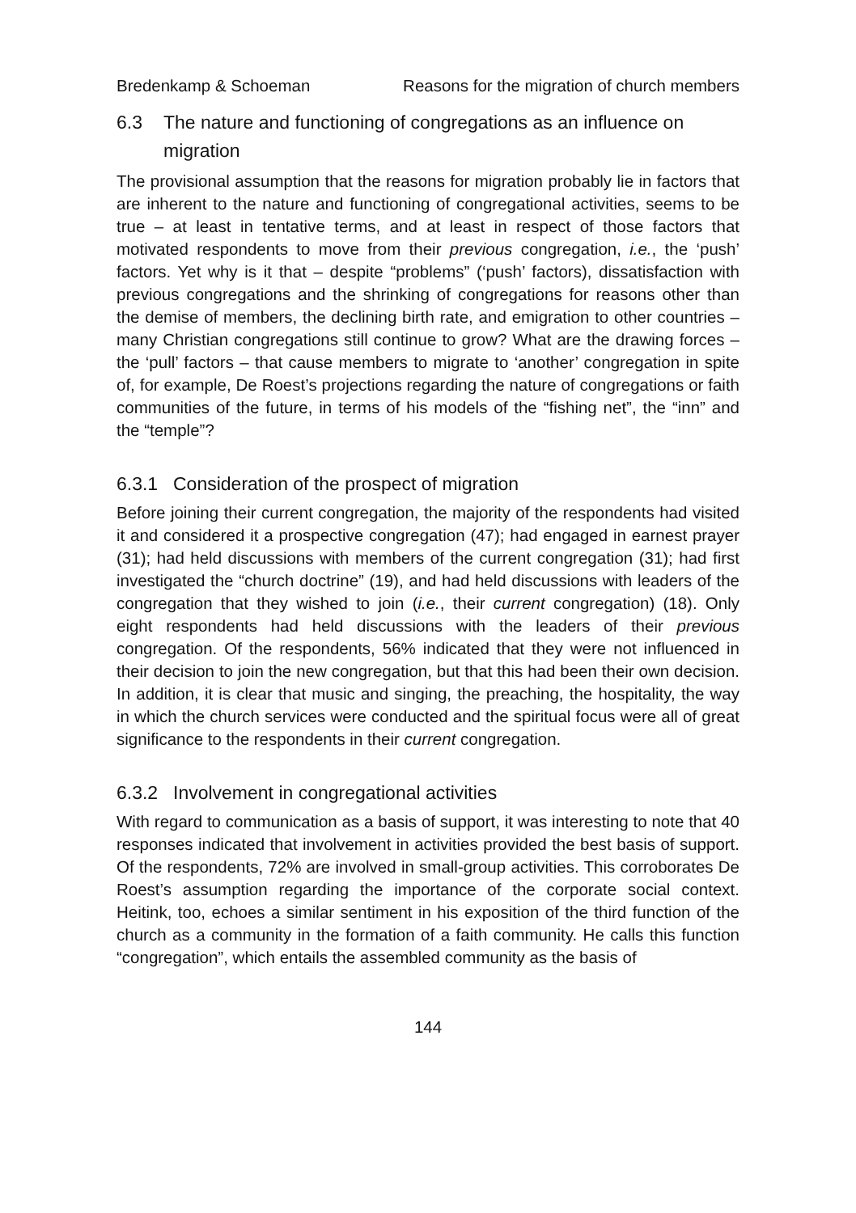Bredenkamp & Schoeman Reasons for the migration of church members
6.3 The nature and functioning of congregations as an influence on migration
The provisional assumption that the reasons for migration probably lie in factors that are inherent to the nature and functioning of congregational activities, seems to be true – at least in tentative terms, and at least in respect of those factors that motivated respondents to move from their previous congregation, i.e., the ‘push’ factors. Yet why is it that – despite “problems” (‘push’ factors), dissatisfaction with previous congregations and the shrinking of congregations for reasons other than the demise of members, the declining birth rate, and emigration to other countries – many Christian congregations still continue to grow? What are the drawing forces – the ‘pull’ factors – that cause members to migrate to ‘another’ congregation in spite of, for example, De Roest’s projections regarding the nature of congregations or faith communities of the future, in terms of his models of the “fishing net”, the “inn” and the “temple”?
6.3.1 Consideration of the prospect of migration
Before joining their current congregation, the majority of the respondents had visited it and considered it a prospective congregation (47); had engaged in earnest prayer (31); had held discussions with members of the current congregation (31); had first investigated the “church doctrine” (19), and had held discussions with leaders of the congregation that they wished to join (i.e., their current congregation) (18). Only eight respondents had held discussions with the leaders of their previous congregation. Of the respondents, 56% indicated that they were not influenced in their decision to join the new congregation, but that this had been their own decision. In addition, it is clear that music and singing, the preaching, the hospitality, the way in which the church services were conducted and the spiritual focus were all of great significance to the respondents in their current congregation.
6.3.2 Involvement in congregational activities
With regard to communication as a basis of support, it was interesting to note that 40 responses indicated that involvement in activities provided the best basis of support. Of the respondents, 72% are involved in small-group activities. This corroborates De Roest’s assumption regarding the importance of the corporate social context. Heitink, too, echoes a similar sentiment in his exposition of the third function of the church as a community in the formation of a faith community. He calls this function “congregation”, which entails the assembled community as the basis of
144